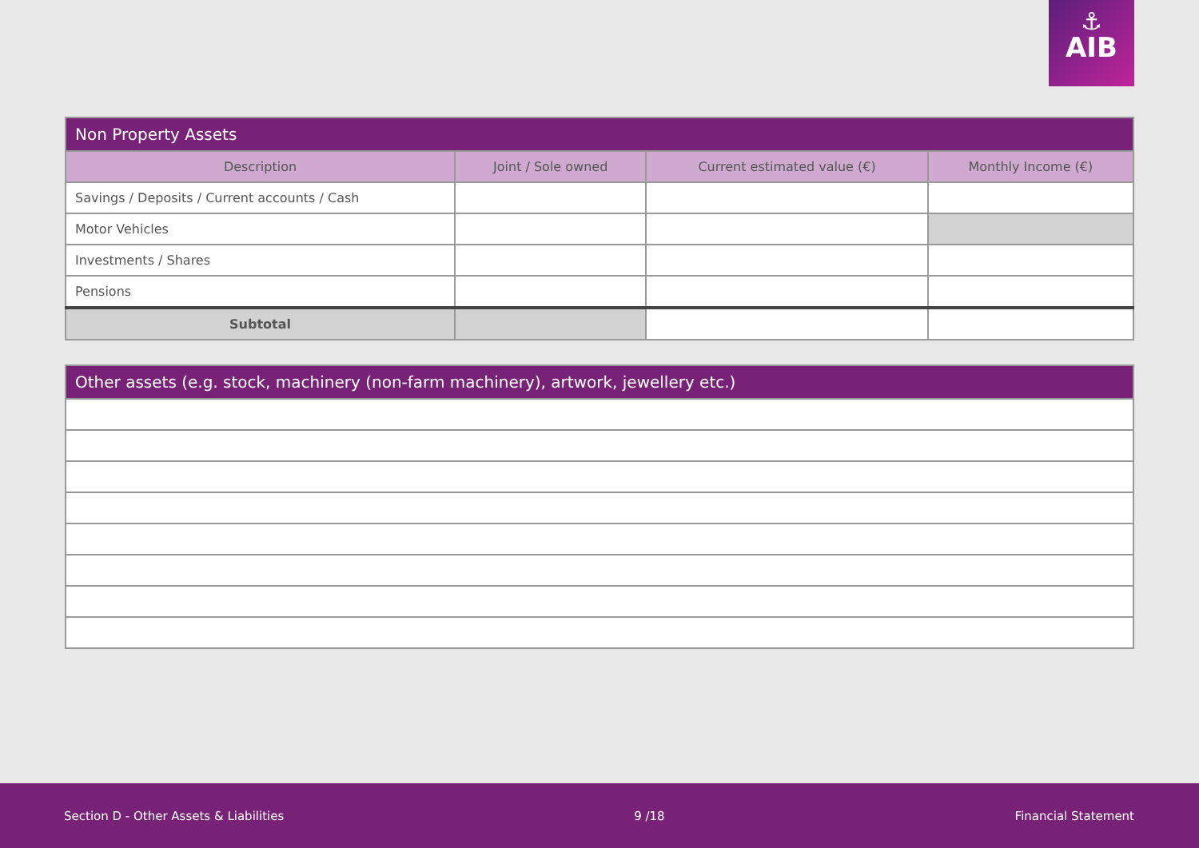⚓
AIB
| Non Property Assets | | | |
| --- | --- | --- | --- |
| Description | Joint / Sole owned | Current estimated value (€) | Monthly Income (€) |
| Savings / Deposits / Current accounts / Cash | | | |
| Motor Vehicles | | | |
| Investments / Shares | | | |
| Pensions | | | |
| Subtotal | | | |
| Other assets (e.g. stock, machinery (non-farm machinery), artwork, jewellery etc.) |
| --- |
Section D - Other Assets & Liabilities 9 /18 Financial Statement